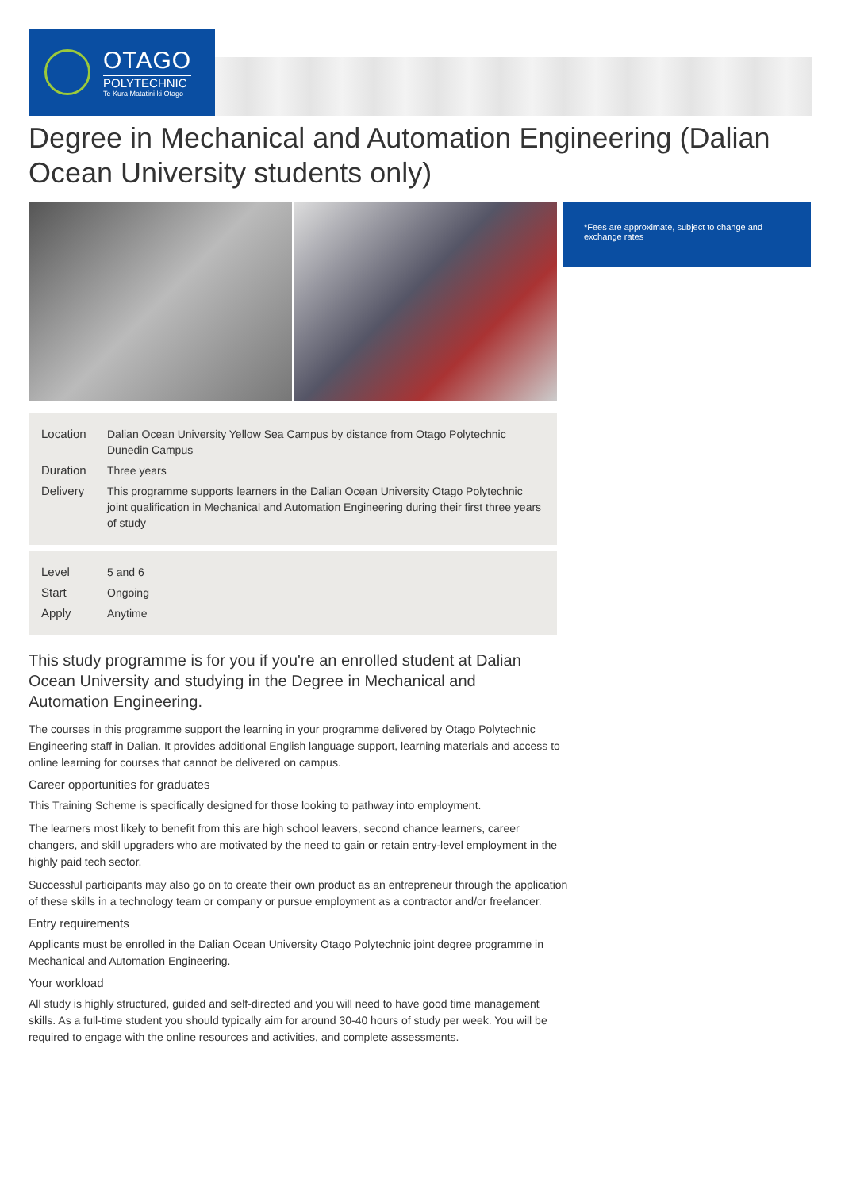OTAGO
POLYTECHNIC
Te Kura Matatini ki Otago
Degree in Mechanical and Automation Engineering (Dalian Ocean University students only)
| Location | Dalian Ocean University Yellow Sea Campus by distance from Otago Polytechnic Dunedin Campus |
| Duration | Three years |
| Delivery | This programme supports learners in the Dalian Ocean University Otago Polytechnic joint qualification in Mechanical and Automation Engineering during their first three years of study |
| Level | 5 and 6 |
| Start | Ongoing |
| Apply | Anytime |
*Fees are approximate, subject to change and exchange rates
This study programme is for you if you're an enrolled student at Dalian
Ocean University and studying in the Degree in Mechanical and
Automation Engineering.
The courses in this programme support the learning in your programme delivered by Otago Polytechnic Engineering staff in Dalian. It provides additional English language support, learning materials and access to online learning for courses that cannot be delivered on campus.
Career opportunities for graduates
This Training Scheme is specifically designed for those looking to pathway into employment.
The learners most likely to benefit from this are high school leavers, second chance learners, career changers, and skill upgraders who are motivated by the need to gain or retain entry-level employment in the highly paid tech sector.
Successful participants may also go on to create their own product as an entrepreneur through the application of these skills in a technology team or company or pursue employment as a contractor and/or freelancer.
Entry requirements
Applicants must be enrolled in the Dalian Ocean University Otago Polytechnic joint degree programme in Mechanical and Automation Engineering.
Your workload
All study is highly structured, guided and self-directed and you will need to have good time management skills. As a full-time student you should typically aim for around 30-40 hours of study per week. You will be required to engage with the online resources and activities, and complete assessments.